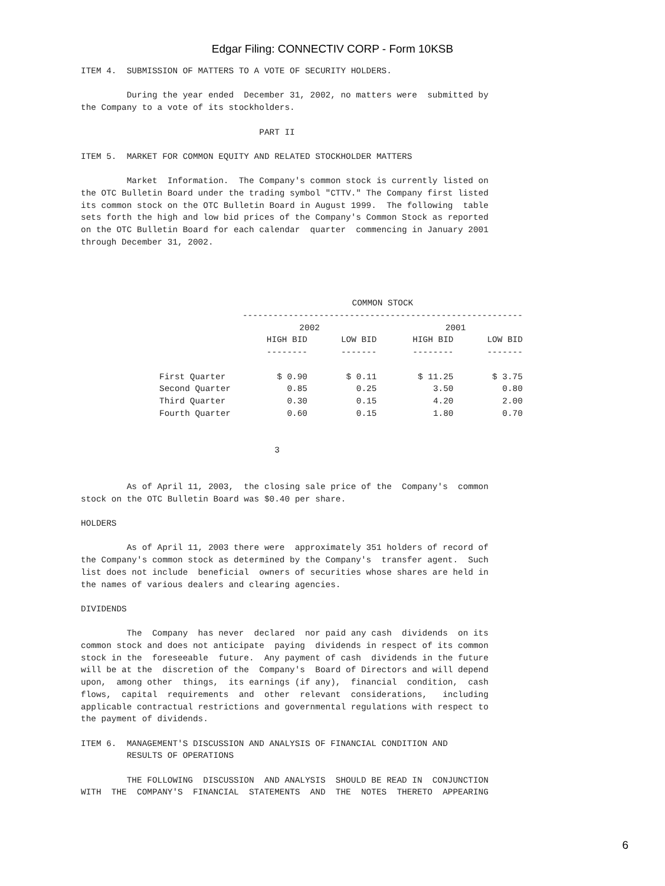Edgar Filing: CONNECTIV CORP - Form 10KSB
ITEM 4.  SUBMISSION OF MATTERS TO A VOTE OF SECURITY HOLDERS.

         During the year ended  December 31, 2002, no matters were  submitted by
the Company to a vote of its stockholders.

                                   PART II

ITEM 5.  MARKET FOR COMMON EQUITY AND RELATED STOCKHOLDER MATTERS

         Market  Information.  The Company's common stock is currently listed on
the OTC Bulletin Board under the trading symbol "CTTV." The Company first listed
its common stock on the OTC Bulletin Board in August 1999.  The following  table
sets forth the high and low bid prices of the Company's Common Stock as reported
on the OTC Bulletin Board for each calendar  quarter  commencing in January 2001
through December 31, 2002.
| | COMMON STOCK ------------------------------------------------------- | | | |
| --- | --- | --- | --- | --- |
| | 2002 | | 2001 | |
| | HIGH BID -------- | LOW BID ------- | HIGH BID -------- | LOW BID ------- |
| First Quarter | $ 0.90 | $ 0.11 | $ 11.25 | $ 3.75 |
| Second Quarter | 0.85 | 0.25 | 3.50 | 0.80 |
| Third Quarter | 0.30 | 0.15 | 4.20 | 2.00 |
| Fourth Quarter | 0.60 | 0.15 | 1.80 | 0.70 |
                                      3


         As of April 11, 2003,  the closing sale price of the  Company's  common
stock on the OTC Bulletin Board was $0.40 per share.

HOLDERS

         As of April 11, 2003 there were  approximately 351 holders of record of
the Company's common stock as determined by the Company's  transfer agent.  Such
list does not include  beneficial  owners of securities whose shares are held in
the names of various dealers and clearing agencies.

DIVIDENDS

         The  Company  has never  declared  nor paid any cash  dividends  on its
common stock and does not anticipate  paying  dividends in respect of its common
stock in the  foreseeable  future.  Any payment of cash  dividends in the future
will be at the  discretion of the  Company's  Board of Directors and will depend
upon,  among other  things,  its earnings (if any),  financial  condition,  cash
flows,  capital  requirements  and  other  relevant  considerations,   including
applicable contractual restrictions and governmental regulations with respect to
the payment of dividends.

ITEM 6.  MANAGEMENT'S DISCUSSION AND ANALYSIS OF FINANCIAL CONDITION AND
         RESULTS OF OPERATIONS

         THE FOLLOWING  DISCUSSION  AND ANALYSIS  SHOULD BE READ IN  CONJUNCTION
WITH  THE  COMPANY'S  FINANCIAL  STATEMENTS  AND  THE  NOTES  THERETO  APPEARING
6